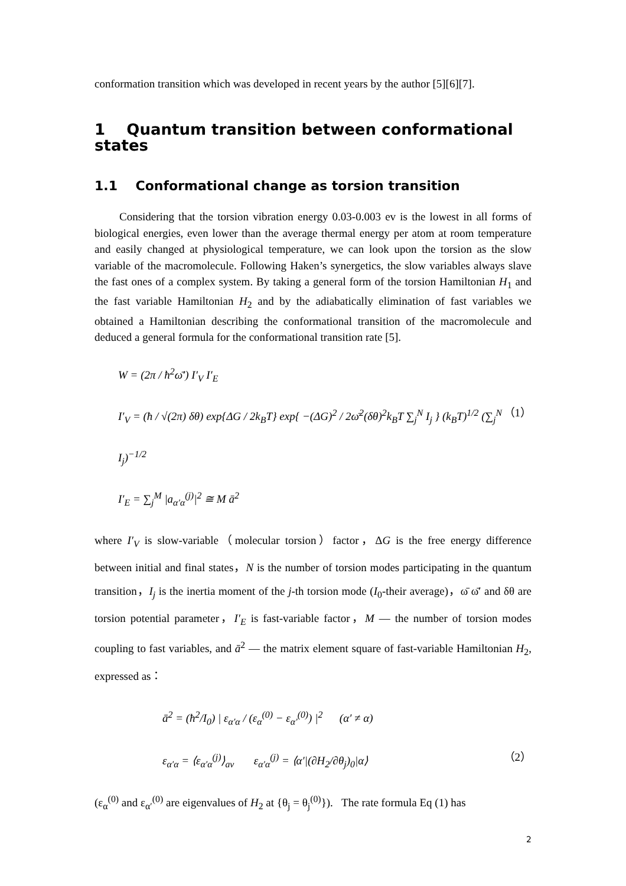conformation transition which was developed in recent years by the author [5][6][7].
1 Quantum transition between conformational states
1.1 Conformational change as torsion transition
Considering that the torsion vibration energy 0.03-0.003 ev is the lowest in all forms of biological energies, even lower than the average thermal energy per atom at room temperature and easily changed at physiological temperature, we can look upon the torsion as the slow variable of the macromolecule. Following Haken’s synergetics, the slow variables always slave the fast ones of a complex system. By taking a general form of the torsion Hamiltonian H<sub>1</sub> and the fast variable Hamiltonian H<sub>2</sub> and by the adiabatically elimination of fast variables we obtained a Hamiltonian describing the conformational transition of the macromolecule and deduced a general formula for the conformational transition rate [5].
W = (2π / ħ<sup>2</sup>ω̄′) I′<sub>V</sub> I′<sub>E</sub>
I′<sub>V</sub> = (ħ / √(2π) δθ) exp{ΔG / 2k<sub>B</sub>T} exp{ −(ΔG)<sup>2</sup> / 2ω̄<sup>2</sup>(δθ)<sup>2</sup>k<sub>B</sub>T ∑<sub>j</sub><sup>N</sup> I<sub>j</sub> } (k<sub>B</sub>T)<sup>1/2</sup> (∑<sub>j</sub><sup>N</sup> I<sub>j</sub>)<sup>−1/2</sup> （1）
I′<sub>E</sub> = ∑<sub>j</sub><sup>M</sup> |a<sub>α′α</sub><sup>(j)</sup>|<sup>2</sup> ≅ M ā<sup>2</sup>
where I′<sub>V</sub> is slow-variable（molecular torsion）factor，ΔG is the free energy difference between initial and final states，N is the number of torsion modes participating in the quantum transition，I<sub>j</sub> is the inertia moment of the j-th torsion mode (I<sub>0</sub>-their average)，ω̄ ω̄′ and δθ are torsion potential parameter，I′<sub>E</sub> is fast-variable factor，M — the number of torsion modes coupling to fast variables, and ā<sup>2</sup> — the matrix element square of fast-variable Hamiltonian H<sub>2</sub>, expressed as：
ā<sup>2</sup> = (ħ<sup>2</sup>/I<sub>0</sub>) | ε<sub>α′α</sub> / (ε<sub>α</sub><sup>(0)</sup> − ε<sub>α′</sub><sup>(0)</sup>) |<sup>2</sup> (α′ ≠ α)
ε<sub>α′α</sub> = ⟨ε<sub>α′α</sub><sup>(j)</sup>⟩<sub>av</sub> ε<sub>α′α</sub><sup>(j)</sup> = ⟨α′|(∂H<sub>2</sub>/∂θ<sub>j</sub>)<sub>0</sub>|α⟩ （2）
(ε<sub>α</sub><sup>(0)</sup> and ε<sub>α′</sub><sup>(0)</sup> are eigenvalues of H<sub>2</sub> at {θ<sub>j</sub> = θ<sub>j</sub><sup>(0)</sup>}). The rate formula Eq (1) has
2